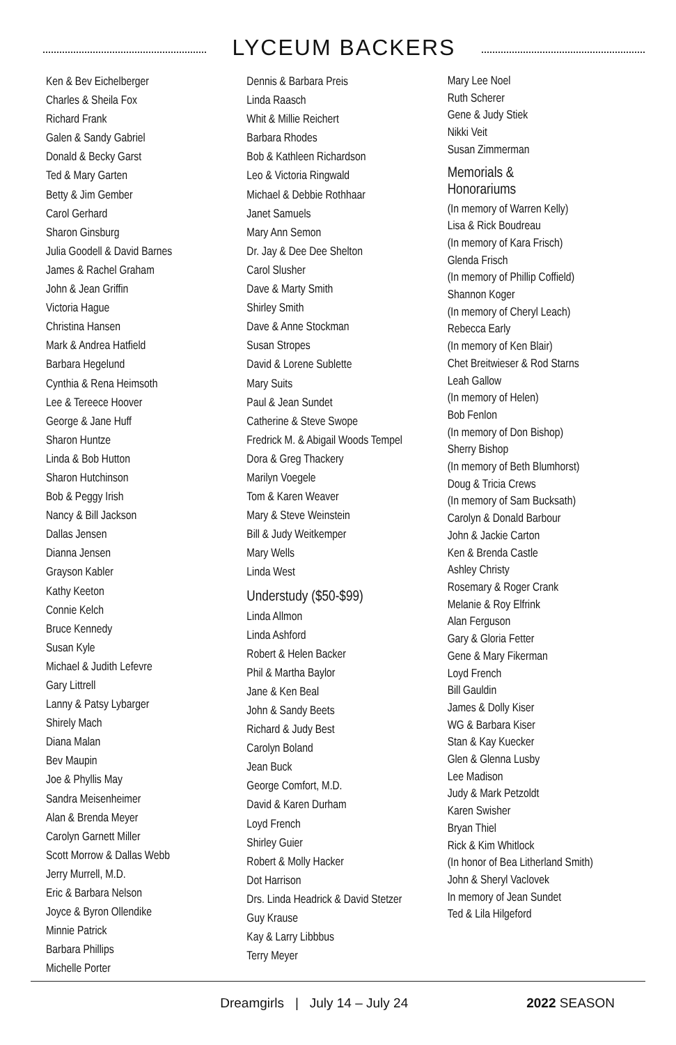LYCEUM BACKERS
Ken & Bev Eichelberger
Charles & Sheila Fox
Richard Frank
Galen & Sandy Gabriel
Donald & Becky Garst
Ted & Mary Garten
Betty & Jim Gember
Carol Gerhard
Sharon Ginsburg
Julia Goodell & David Barnes
James & Rachel Graham
John & Jean Griffin
Victoria Hague
Christina Hansen
Mark & Andrea Hatfield
Barbara Hegelund
Cynthia & Rena Heimsoth
Lee & Tereece Hoover
George & Jane Huff
Sharon Huntze
Linda & Bob Hutton
Sharon Hutchinson
Bob & Peggy Irish
Nancy & Bill Jackson
Dallas Jensen
Dianna Jensen
Grayson Kabler
Kathy Keeton
Connie Kelch
Bruce Kennedy
Susan Kyle
Michael & Judith Lefevre
Gary Littrell
Lanny & Patsy Lybarger
Shirely Mach
Diana Malan
Bev Maupin
Joe & Phyllis May
Sandra Meisenheimer
Alan & Brenda Meyer
Carolyn Garnett Miller
Scott Morrow & Dallas Webb
Jerry Murrell, M.D.
Eric & Barbara Nelson
Joyce & Byron Ollendike
Minnie Patrick
Barbara Phillips
Michelle Porter
Dennis & Barbara Preis
Linda Raasch
Whit & Millie Reichert
Barbara Rhodes
Bob & Kathleen Richardson
Leo & Victoria Ringwald
Michael & Debbie Rothhaar
Janet Samuels
Mary Ann Semon
Dr. Jay & Dee Dee Shelton
Carol Slusher
Dave & Marty Smith
Shirley Smith
Dave & Anne Stockman
Susan Stropes
David & Lorene Sublette
Mary Suits
Paul & Jean Sundet
Catherine & Steve Swope
Fredrick M. & Abigail Woods Tempel
Dora & Greg Thackery
Marilyn Voegele
Tom & Karen Weaver
Mary & Steve Weinstein
Bill & Judy Weitkemper
Mary Wells
Linda West
Understudy ($50-$99)
Linda Allmon
Linda Ashford
Robert & Helen Backer
Phil & Martha Baylor
Jane & Ken Beal
John & Sandy Beets
Richard & Judy Best
Carolyn Boland
Jean Buck
George Comfort, M.D.
David & Karen Durham
Loyd French
Shirley Guier
Robert & Molly Hacker
Dot Harrison
Drs. Linda Headrick & David Stetzer
Guy Krause
Kay & Larry Libbbus
Terry Meyer
Mary Lee Noel
Ruth Scherer
Gene & Judy Stiek
Nikki Veit
Susan Zimmerman
Memorials &
Honorariums
(In memory of Warren Kelly)
Lisa & Rick Boudreau
(In memory of Kara Frisch)
Glenda Frisch
(In memory of Phillip Coffield)
Shannon Koger
(In memory of Cheryl Leach)
Rebecca Early
(In memory of Ken Blair)
Chet Breitwieser & Rod Starns
Leah Gallow
(In memory of Helen)
Bob Fenlon
(In memory of Don Bishop)
Sherry Bishop
(In memory of Beth Blumhorst)
Doug & Tricia Crews
(In memory of Sam Bucksath)
Carolyn & Donald Barbour
John & Jackie Carton
Ken & Brenda Castle
Ashley Christy
Rosemary & Roger Crank
Melanie & Roy Elfrink
Alan Ferguson
Gary & Gloria Fetter
Gene & Mary Fikerman
Loyd French
Bill Gauldin
James & Dolly Kiser
WG & Barbara Kiser
Stan & Kay Kuecker
Glen & Glenna Lusby
Lee Madison
Judy & Mark Petzoldt
Karen Swisher
Bryan Thiel
Rick & Kim Whitlock
(In honor of Bea Litherland Smith)
John & Sheryl Vaclovek
In memory of Jean Sundet
Ted & Lila Hilgeford
Dreamgirls | July 14 – July 24 2022 SEASON